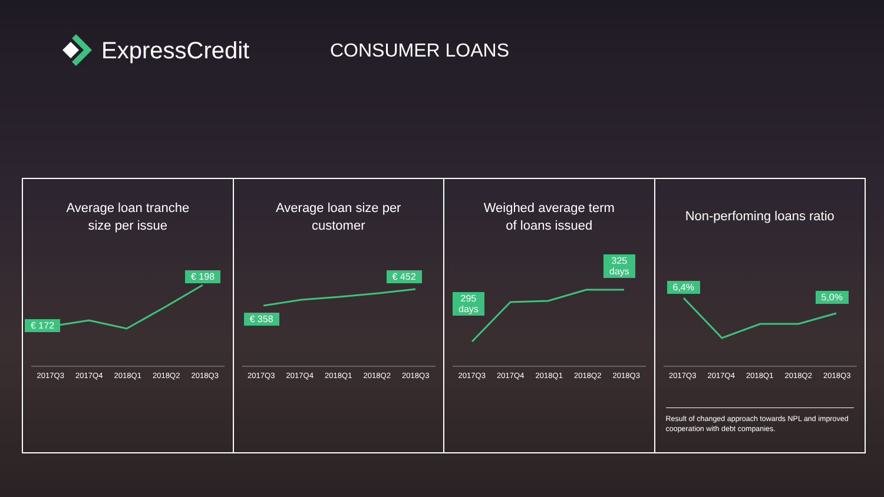ExpressCredit
CONSUMER LOANS
Average loan tranche
size per issue
€ 172
€ 198
2017Q3 2017Q4 2018Q1 2018Q2 2018Q3
Average loan size per
customer
€ 358
€ 452
2017Q3 2017Q4 2018Q1 2018Q2 2018Q3
Weighed average term
of loans issued
295
days
325
days
2017Q3 2017Q4 2018Q1 2018Q2 2018Q3
Non-perfoming loans ratio
6,4%
5,0%
2017Q3 2017Q4 2018Q1 2018Q2 2018Q3
Result of changed approach towards NPL and improved cooperation with debt companies.